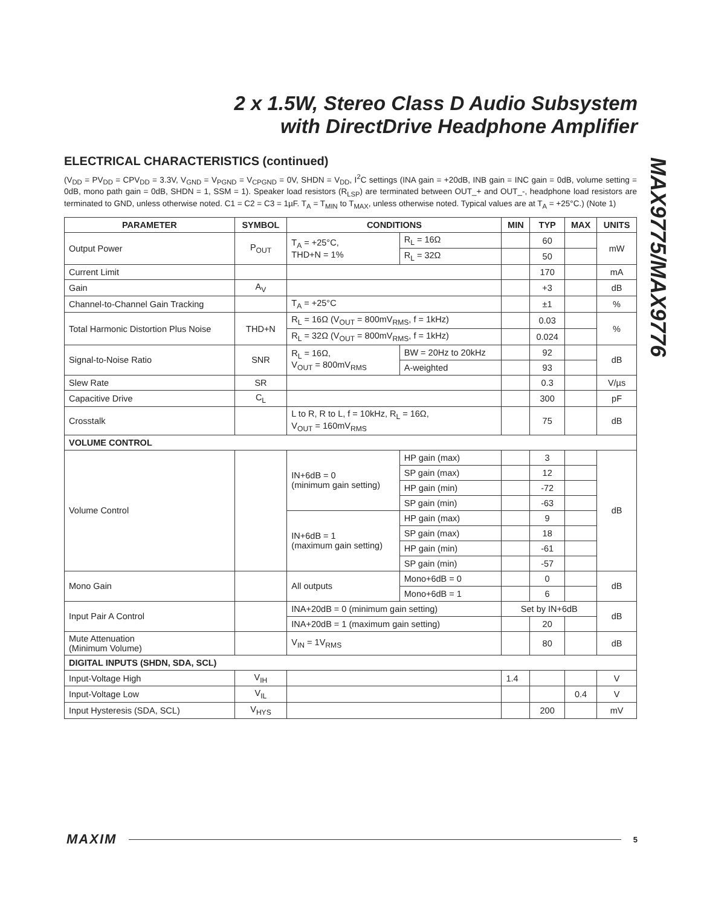2 x 1.5W, Stereo Class D Audio Subsystem
with DirectDrive Headphone Amplifier
MAX9775/MAX9776
ELECTRICAL CHARACTERISTICS (continued)
(V<sub>DD</sub> = PV<sub>DD</sub> = CPV<sub>DD</sub> = 3.3V, V<sub>GND</sub> = V<sub>PGND</sub> = V<sub>CPGND</sub> = 0V, SHDN = V<sub>DD</sub>, I<sup>2</sup>C settings (INA gain = +20dB, INB gain = INC gain = 0dB, volume setting = 0dB, mono path gain = 0dB, SHDN = 1, SSM = 1). Speaker load resistors (R<sub>LSP</sub>) are terminated between OUT_+ and OUT_-, headphone load resistors are terminated to GND, unless otherwise noted. C1 = C2 = C3 = 1µF. T<sub>A</sub> = T<sub>MIN</sub> to T<sub>MAX</sub>, unless otherwise noted. Typical values are at T<sub>A</sub> = +25°C.) (Note 1)
| PARAMETER | SYMBOL | CONDITIONS | | MIN | TYP | MAX | UNITS |
| --- | --- | --- | --- | --- | --- | --- | --- |
| Output Power | P<sub>OUT</sub> | T<sub>A</sub> = +25°C, THD+N = 1% | R<sub>L</sub> = 16Ω | | 60 | | mW |
| | | | R<sub>L</sub> = 32Ω | | 50 | | |
| Current Limit | | | | | 170 | | mA |
| Gain | A<sub>V</sub> | | | | +3 | | dB |
| Channel-to-Channel Gain Tracking | | T<sub>A</sub> = +25°C | | | ±1 | | % |
| Total Harmonic Distortion Plus Noise | THD+N | R<sub>L</sub> = 16Ω (V<sub>OUT</sub> = 800mV<sub>RMS</sub>, f = 1kHz) | | | 0.03 | | % |
| | | R<sub>L</sub> = 32Ω (V<sub>OUT</sub> = 800mV<sub>RMS</sub>, f = 1kHz) | | | 0.024 | | |
| Signal-to-Noise Ratio | SNR | R<sub>L</sub> = 16Ω, V<sub>OUT</sub> = 800mV<sub>RMS</sub> | BW = 20Hz to 20kHz | | 92 | | dB |
| | | | A-weighted | | 93 | | |
| Slew Rate | SR | | | | 0.3 | | V/µs |
| Capacitive Drive | C<sub>L</sub> | | | | 300 | | pF |
| Crosstalk | | L to R, R to L, f = 10kHz, R<sub>L</sub> = 16Ω, V<sub>OUT</sub> = 160mV<sub>RMS</sub> | | | 75 | | dB |
| VOLUME CONTROL | | | | | | | |
| Volume Control | | IN+6dB = 0 (minimum gain setting) | HP gain (max) | | 3 | | dB |
| | | | SP gain (max) | | 12 | | |
| | | | HP gain (min) | | -72 | | |
| | | | SP gain (min) | | -63 | | |
| | | IN+6dB = 1 (maximum gain setting) | HP gain (max) | | 9 | | |
| | | | SP gain (max) | | 18 | | |
| | | | HP gain (min) | | -61 | | |
| | | | SP gain (min) | | -57 | | |
| Mono Gain | | All outputs | Mono+6dB = 0 | | 0 | | dB |
| | | | Mono+6dB = 1 | | 6 | | |
| Input Pair A Control | | INA+20dB = 0 (minimum gain setting) | | Set by IN+6dB | | | dB |
| | | INA+20dB = 1 (maximum gain setting) | | | 20 | | |
| Mute Attenuation (Minimum Volume) | | V<sub>IN</sub> = 1V<sub>RMS</sub> | | | 80 | | dB |
| DIGITAL INPUTS (SHDN, SDA, SCL) | | | | | | | |
| Input-Voltage High | V<sub>IH</sub> | | | 1.4 | | | V |
| Input-Voltage Low | V<sub>IL</sub> | | | | | 0.4 | V |
| Input Hysteresis (SDA, SCL) | V<sub>HYS</sub> | | | | 200 | | mV |
MAXIM 5